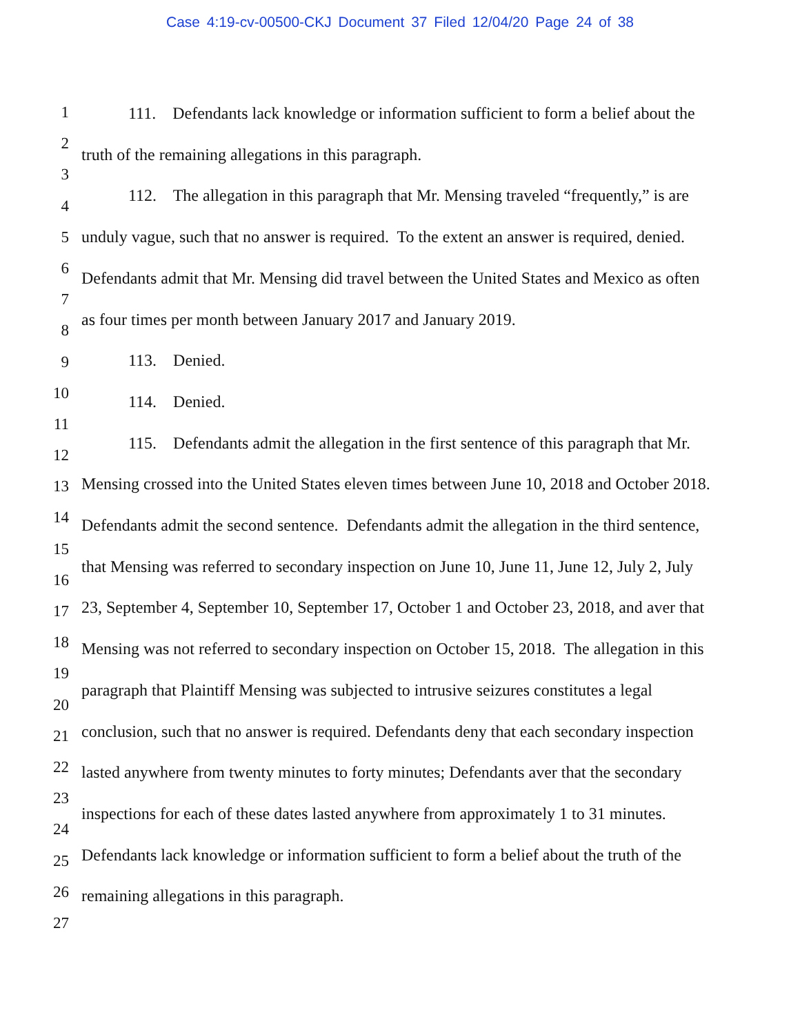Case 4:19-cv-00500-CKJ Document 37 Filed 12/04/20 Page 24 of 38
1
2
3
4
5
6
7
8
9
10
11
12
13
14
15
16
17
18
19
20
21
22
23
24
25
26
27
111. Defendants lack knowledge or information sufficient to form a belief about the truth of the remaining allegations in this paragraph.
112. The allegation in this paragraph that Mr. Mensing traveled “frequently,” is are unduly vague, such that no answer is required. To the extent an answer is required, denied. Defendants admit that Mr. Mensing did travel between the United States and Mexico as often as four times per month between January 2017 and January 2019.
113. Denied.
114. Denied.
115. Defendants admit the allegation in the first sentence of this paragraph that Mr. Mensing crossed into the United States eleven times between June 10, 2018 and October 2018. Defendants admit the second sentence. Defendants admit the allegation in the third sentence, that Mensing was referred to secondary inspection on June 10, June 11, June 12, July 2, July 23, September 4, September 10, September 17, October 1 and October 23, 2018, and aver that Mensing was not referred to secondary inspection on October 15, 2018. The allegation in this paragraph that Plaintiff Mensing was subjected to intrusive seizures constitutes a legal conclusion, such that no answer is required. Defendants deny that each secondary inspection lasted anywhere from twenty minutes to forty minutes; Defendants aver that the secondary inspections for each of these dates lasted anywhere from approximately 1 to 31 minutes. Defendants lack knowledge or information sufficient to form a belief about the truth of the remaining allegations in this paragraph.